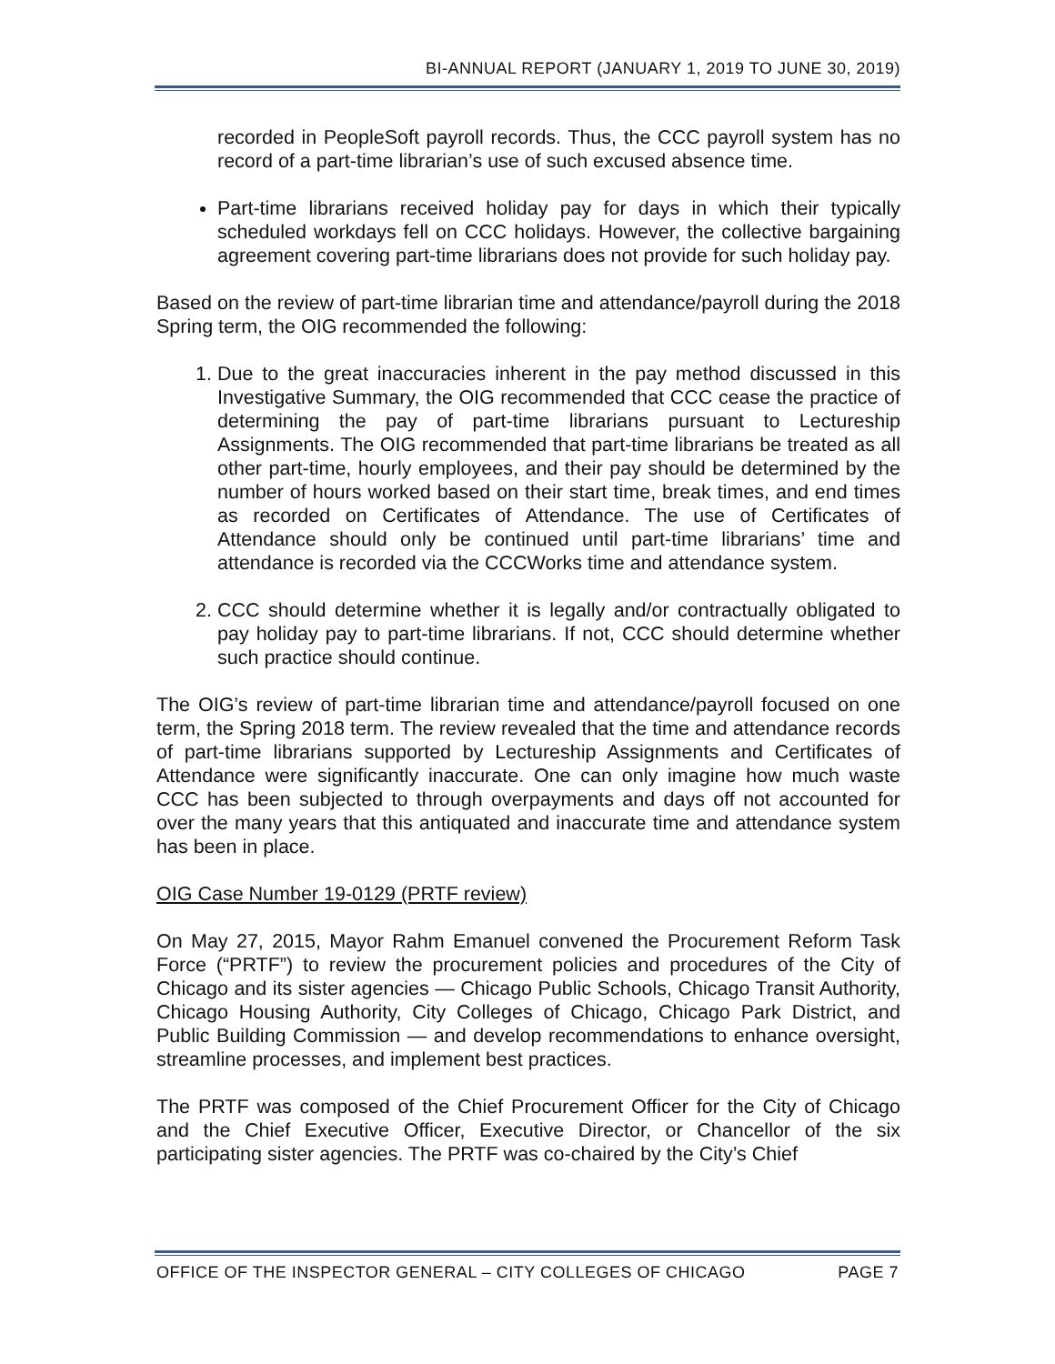BI-ANNUAL REPORT (JANUARY 1, 2019 TO JUNE 30, 2019)
recorded in PeopleSoft payroll records. Thus, the CCC payroll system has no record of a part-time librarian’s use of such excused absence time.
Part-time librarians received holiday pay for days in which their typically scheduled workdays fell on CCC holidays. However, the collective bargaining agreement covering part-time librarians does not provide for such holiday pay.
Based on the review of part-time librarian time and attendance/payroll during the 2018 Spring term, the OIG recommended the following:
1. Due to the great inaccuracies inherent in the pay method discussed in this Investigative Summary, the OIG recommended that CCC cease the practice of determining the pay of part-time librarians pursuant to Lectureship Assignments. The OIG recommended that part-time librarians be treated as all other part-time, hourly employees, and their pay should be determined by the number of hours worked based on their start time, break times, and end times as recorded on Certificates of Attendance. The use of Certificates of Attendance should only be continued until part-time librarians’ time and attendance is recorded via the CCCWorks time and attendance system.
2. CCC should determine whether it is legally and/or contractually obligated to pay holiday pay to part-time librarians. If not, CCC should determine whether such practice should continue.
The OIG’s review of part-time librarian time and attendance/payroll focused on one term, the Spring 2018 term. The review revealed that the time and attendance records of part-time librarians supported by Lectureship Assignments and Certificates of Attendance were significantly inaccurate. One can only imagine how much waste CCC has been subjected to through overpayments and days off not accounted for over the many years that this antiquated and inaccurate time and attendance system has been in place.
OIG Case Number 19-0129 (PRTF review)
On May 27, 2015, Mayor Rahm Emanuel convened the Procurement Reform Task Force (“PRTF”) to review the procurement policies and procedures of the City of Chicago and its sister agencies — Chicago Public Schools, Chicago Transit Authority, Chicago Housing Authority, City Colleges of Chicago, Chicago Park District, and Public Building Commission — and develop recommendations to enhance oversight, streamline processes, and implement best practices.
The PRTF was composed of the Chief Procurement Officer for the City of Chicago and the Chief Executive Officer, Executive Director, or Chancellor of the six participating sister agencies. The PRTF was co-chaired by the City’s Chief
OFFICE OF THE INSPECTOR GENERAL – CITY COLLEGES OF CHICAGO PAGE 7